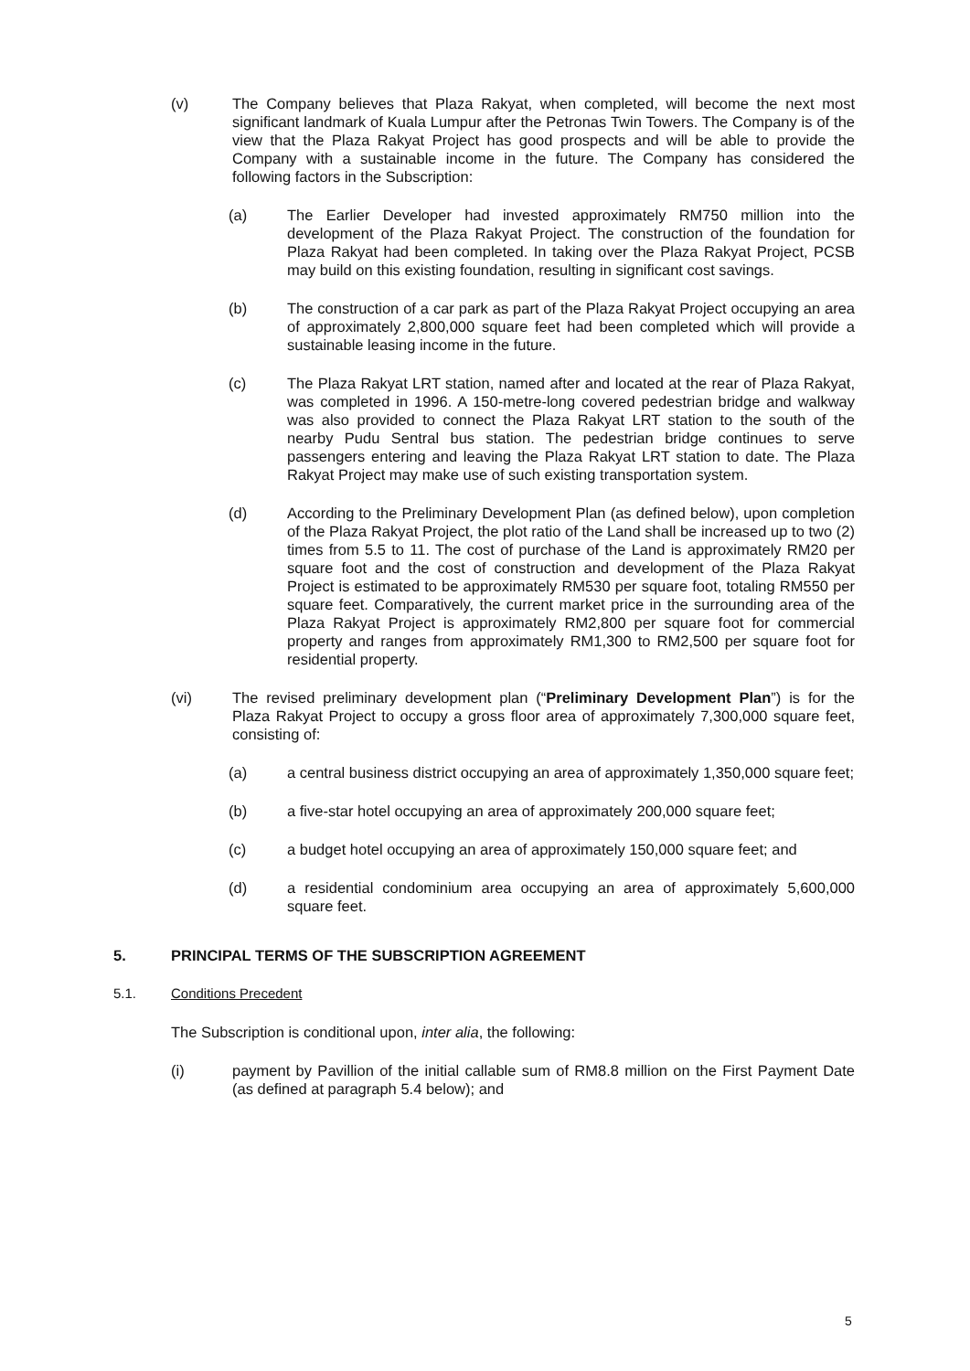(v) The Company believes that Plaza Rakyat, when completed, will become the next most significant landmark of Kuala Lumpur after the Petronas Twin Towers. The Company is of the view that the Plaza Rakyat Project has good prospects and will be able to provide the Company with a sustainable income in the future. The Company has considered the following factors in the Subscription:
(a) The Earlier Developer had invested approximately RM750 million into the development of the Plaza Rakyat Project. The construction of the foundation for Plaza Rakyat had been completed. In taking over the Plaza Rakyat Project, PCSB may build on this existing foundation, resulting in significant cost savings.
(b) The construction of a car park as part of the Plaza Rakyat Project occupying an area of approximately 2,800,000 square feet had been completed which will provide a sustainable leasing income in the future.
(c) The Plaza Rakyat LRT station, named after and located at the rear of Plaza Rakyat, was completed in 1996. A 150-metre-long covered pedestrian bridge and walkway was also provided to connect the Plaza Rakyat LRT station to the south of the nearby Pudu Sentral bus station. The pedestrian bridge continues to serve passengers entering and leaving the Plaza Rakyat LRT station to date. The Plaza Rakyat Project may make use of such existing transportation system.
(d) According to the Preliminary Development Plan (as defined below), upon completion of the Plaza Rakyat Project, the plot ratio of the Land shall be increased up to two (2) times from 5.5 to 11. The cost of purchase of the Land is approximately RM20 per square foot and the cost of construction and development of the Plaza Rakyat Project is estimated to be approximately RM530 per square foot, totaling RM550 per square feet. Comparatively, the current market price in the surrounding area of the Plaza Rakyat Project is approximately RM2,800 per square foot for commercial property and ranges from approximately RM1,300 to RM2,500 per square foot for residential property.
(vi) The revised preliminary development plan (“Preliminary Development Plan”) is for the Plaza Rakyat Project to occupy a gross floor area of approximately 7,300,000 square feet, consisting of:
(a) a central business district occupying an area of approximately 1,350,000 square feet;
(b) a five-star hotel occupying an area of approximately 200,000 square feet;
(c) a budget hotel occupying an area of approximately 150,000 square feet; and
(d) a residential condominium area occupying an area of approximately 5,600,000 square feet.
5. PRINCIPAL TERMS OF THE SUBSCRIPTION AGREEMENT
5.1. Conditions Precedent
The Subscription is conditional upon, inter alia, the following:
(i) payment by Pavillion of the initial callable sum of RM8.8 million on the First Payment Date (as defined at paragraph 5.4 below); and
5